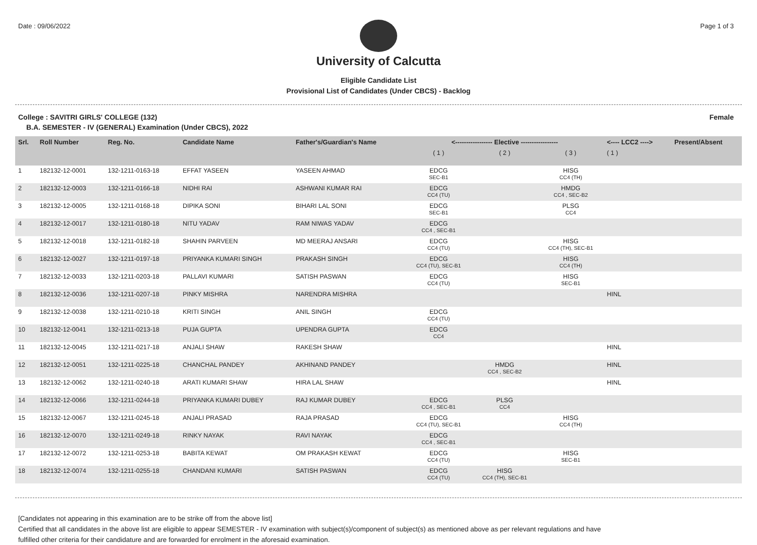Date : 09/06/2022 Page 1 of 3
University of Calcutta
Eligible Candidate List
Provisional List of Candidates (Under CBCS) - Backlog
College : SAVITRI GIRLS' COLLEGE (132) Female
B.A. SEMESTER - IV (GENERAL) Examination (Under CBCS), 2022
| Srl. | Roll Number | Reg. No. | Candidate Name | Father's/Guardian's Name | <----------------- Elective ----------------- | | | <---- LCC2 ----> | Present/Absent |
| --- | --- | --- | --- | --- | --- | --- | --- | --- | --- |
| | | | | | ( 1 ) | ( 2 ) | ( 3 ) | ( 1 ) | |
| 1 | 182132-12-0001 | 132-1211-0163-18 | EFFAT YASEEN | YASEEN AHMAD | EDCG SEC-B1 | | HISG CC4 (TH) | | |
| 2 | 182132-12-0003 | 132-1211-0166-18 | NIDHI RAI | ASHWANI KUMAR RAI | EDCG CC4 (TU) | | HMDG CC4 , SEC-B2 | | |
| 3 | 182132-12-0005 | 132-1211-0168-18 | DIPIKA SONI | BIHARI LAL SONI | EDCG SEC-B1 | | PLSG CC4 | | |
| 4 | 182132-12-0017 | 132-1211-0180-18 | NITU YADAV | RAM NIWAS YADAV | EDCG CC4 , SEC-B1 | | | | |
| 5 | 182132-12-0018 | 132-1211-0182-18 | SHAHIN PARVEEN | MD MEERAJ ANSARI | EDCG CC4 (TU) | | HISG CC4 (TH), SEC-B1 | | |
| 6 | 182132-12-0027 | 132-1211-0197-18 | PRIYANKA KUMARI SINGH | PRAKASH SINGH | EDCG CC4 (TU), SEC-B1 | | HISG CC4 (TH) | | |
| 7 | 182132-12-0033 | 132-1211-0203-18 | PALLAVI KUMARI | SATISH PASWAN | EDCG CC4 (TU) | | HISG SEC-B1 | | |
| 8 | 182132-12-0036 | 132-1211-0207-18 | PINKY MISHRA | NARENDRA MISHRA | | | | HINL | |
| 9 | 182132-12-0038 | 132-1211-0210-18 | KRITI SINGH | ANIL SINGH | EDCG CC4 (TU) | | | | |
| 10 | 182132-12-0041 | 132-1211-0213-18 | PUJA GUPTA | UPENDRA GUPTA | EDCG CC4 | | | | |
| 11 | 182132-12-0045 | 132-1211-0217-18 | ANJALI SHAW | RAKESH SHAW | | | | HINL | |
| 12 | 182132-12-0051 | 132-1211-0225-18 | CHANCHAL PANDEY | AKHINAND PANDEY | | HMDG CC4 , SEC-B2 | | HINL | |
| 13 | 182132-12-0062 | 132-1211-0240-18 | ARATI KUMARI SHAW | HIRA LAL SHAW | | | | HINL | |
| 14 | 182132-12-0066 | 132-1211-0244-18 | PRIYANKA KUMARI DUBEY | RAJ KUMAR DUBEY | EDCG CC4 , SEC-B1 | PLSG CC4 | | | |
| 15 | 182132-12-0067 | 132-1211-0245-18 | ANJALI PRASAD | RAJA PRASAD | EDCG CC4 (TU), SEC-B1 | | HISG CC4 (TH) | | |
| 16 | 182132-12-0070 | 132-1211-0249-18 | RINKY NAYAK | RAVI NAYAK | EDCG CC4 , SEC-B1 | | | | |
| 17 | 182132-12-0072 | 132-1211-0253-18 | BABITA KEWAT | OM PRAKASH KEWAT | EDCG CC4 (TU) | | HISG SEC-B1 | | |
| 18 | 182132-12-0074 | 132-1211-0255-18 | CHANDANI KUMARI | SATISH PASWAN | EDCG CC4 (TU) | HISG CC4 (TH), SEC-B1 | | | |
[Candidates not appearing in this examination are to be strike off from the above list]
Certified that all candidates in the above list are eligible to appear SEMESTER - IV examination with subject(s)/component of subject(s) as mentioned above as per relevant regulations and have
fulfilled other criteria for their candidature and are forwarded for enrolment in the aforesaid examination.